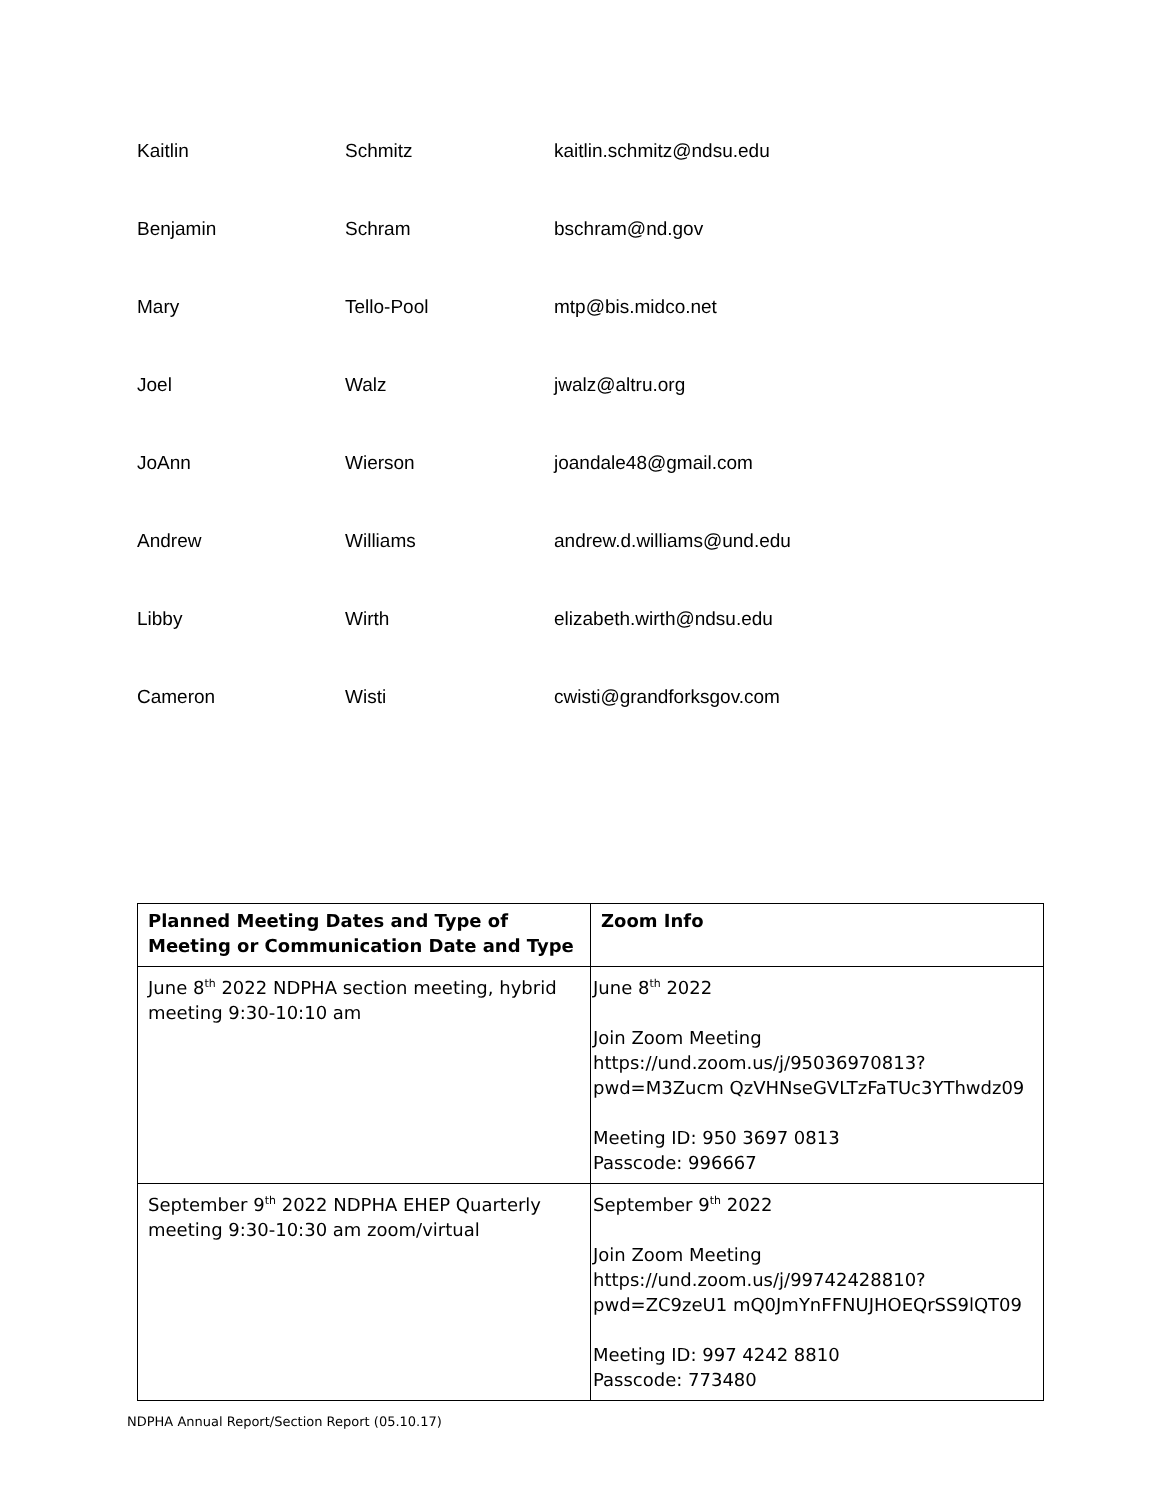| Kaitlin | Schmitz | kaitlin.schmitz@ndsu.edu |
| Benjamin | Schram | bschram@nd.gov |
| Mary | Tello-Pool | mtp@bis.midco.net |
| Joel | Walz | jwalz@altru.org |
| JoAnn | Wierson | joandale48@gmail.com |
| Andrew | Williams | andrew.d.williams@und.edu |
| Libby | Wirth | elizabeth.wirth@ndsu.edu |
| Cameron | Wisti | cwisti@grandforksgov.com |
| Planned Meeting Dates and Type of Meeting or Communication Date and Type | Zoom Info |
| --- | --- |
| June 8<sup>th</sup> 2022 NDPHA section meeting, hybrid meeting 9:30-10:10 am | June 8<sup>th</sup> 2022 Join Zoom Meeting https://und.zoom.us/j/95036970813?pwd=M3Zucm QzVHNseGVLTzFaTUc3YThwdz09 Meeting ID: 950 3697 0813 Passcode: 996667 |
| September 9<sup>th</sup> 2022 NDPHA EHEP Quarterly meeting 9:30-10:30 am zoom/virtual | September 9<sup>th</sup> 2022 Join Zoom Meeting https://und.zoom.us/j/99742428810?pwd=ZC9zeU1 mQ0JmYnFFNUJHOEQrSS9lQT09 Meeting ID: 997 4242 8810 Passcode: 773480 |
NDPHA Annual Report/Section Report (05.10.17)